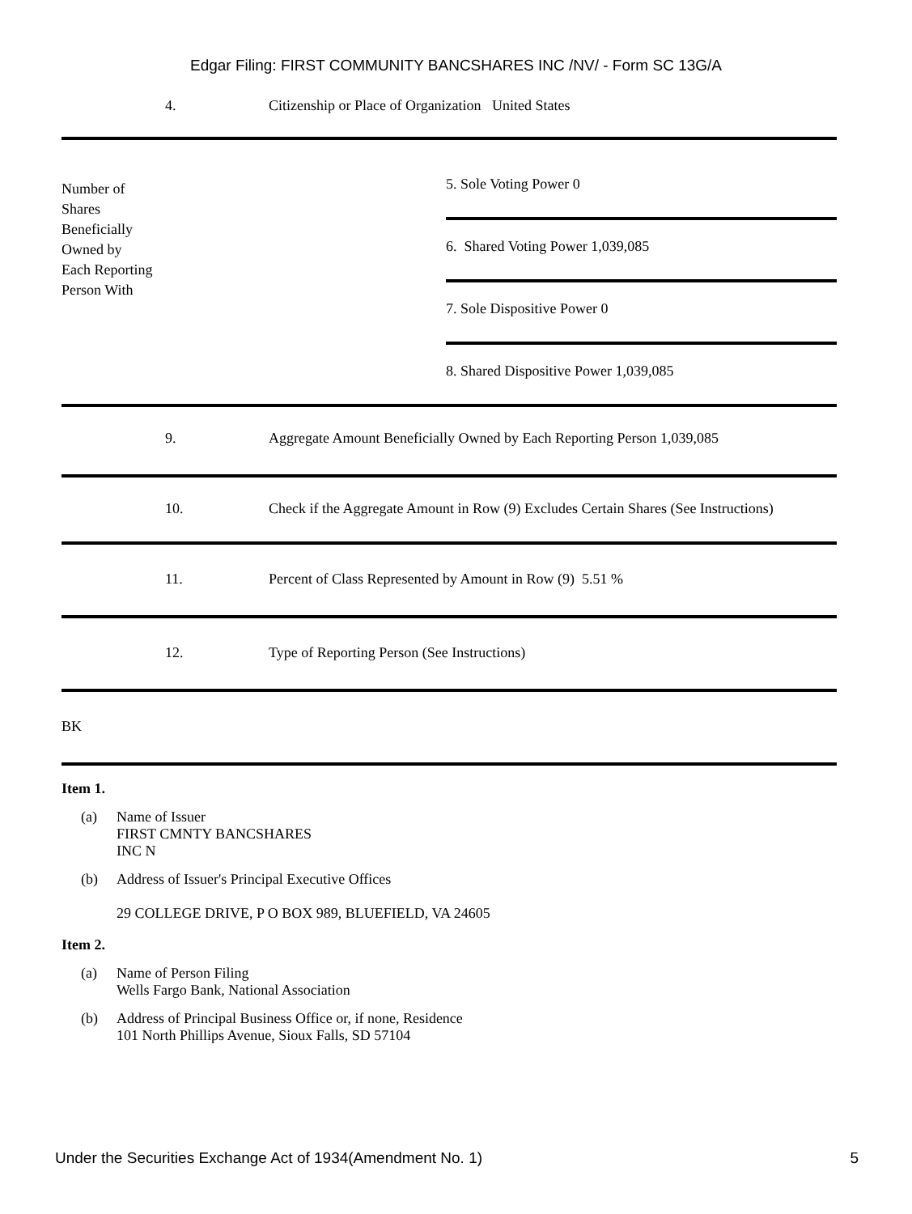Edgar Filing: FIRST COMMUNITY BANCSHARES INC /NV/ - Form SC 13G/A
4. Citizenship or Place of Organization United States
| Number of Shares Beneficially Owned by Each Reporting Person With | 5. Sole Voting Power 0 6. Shared Voting Power 1,039,085 7. Sole Dispositive Power 0 8. Shared Dispositive Power 1,039,085 |
9. Aggregate Amount Beneficially Owned by Each Reporting Person 1,039,085
10. Check if the Aggregate Amount in Row (9) Excludes Certain Shares (See Instructions)
11. Percent of Class Represented by Amount in Row (9) 5.51 %
12. Type of Reporting Person (See Instructions)
BK
Item 1.
(a) Name of Issuer
FIRST CMNTY BANCSHARES
INC N
(b) Address of Issuer's Principal Executive Offices
29 COLLEGE DRIVE, P O BOX 989, BLUEFIELD, VA 24605
Item 2.
(a) Name of Person Filing
Wells Fargo Bank, National Association
(b) Address of Principal Business Office or, if none, Residence
101 North Phillips Avenue, Sioux Falls, SD 57104
Under the Securities Exchange Act of 1934(Amendment No. 1) 5